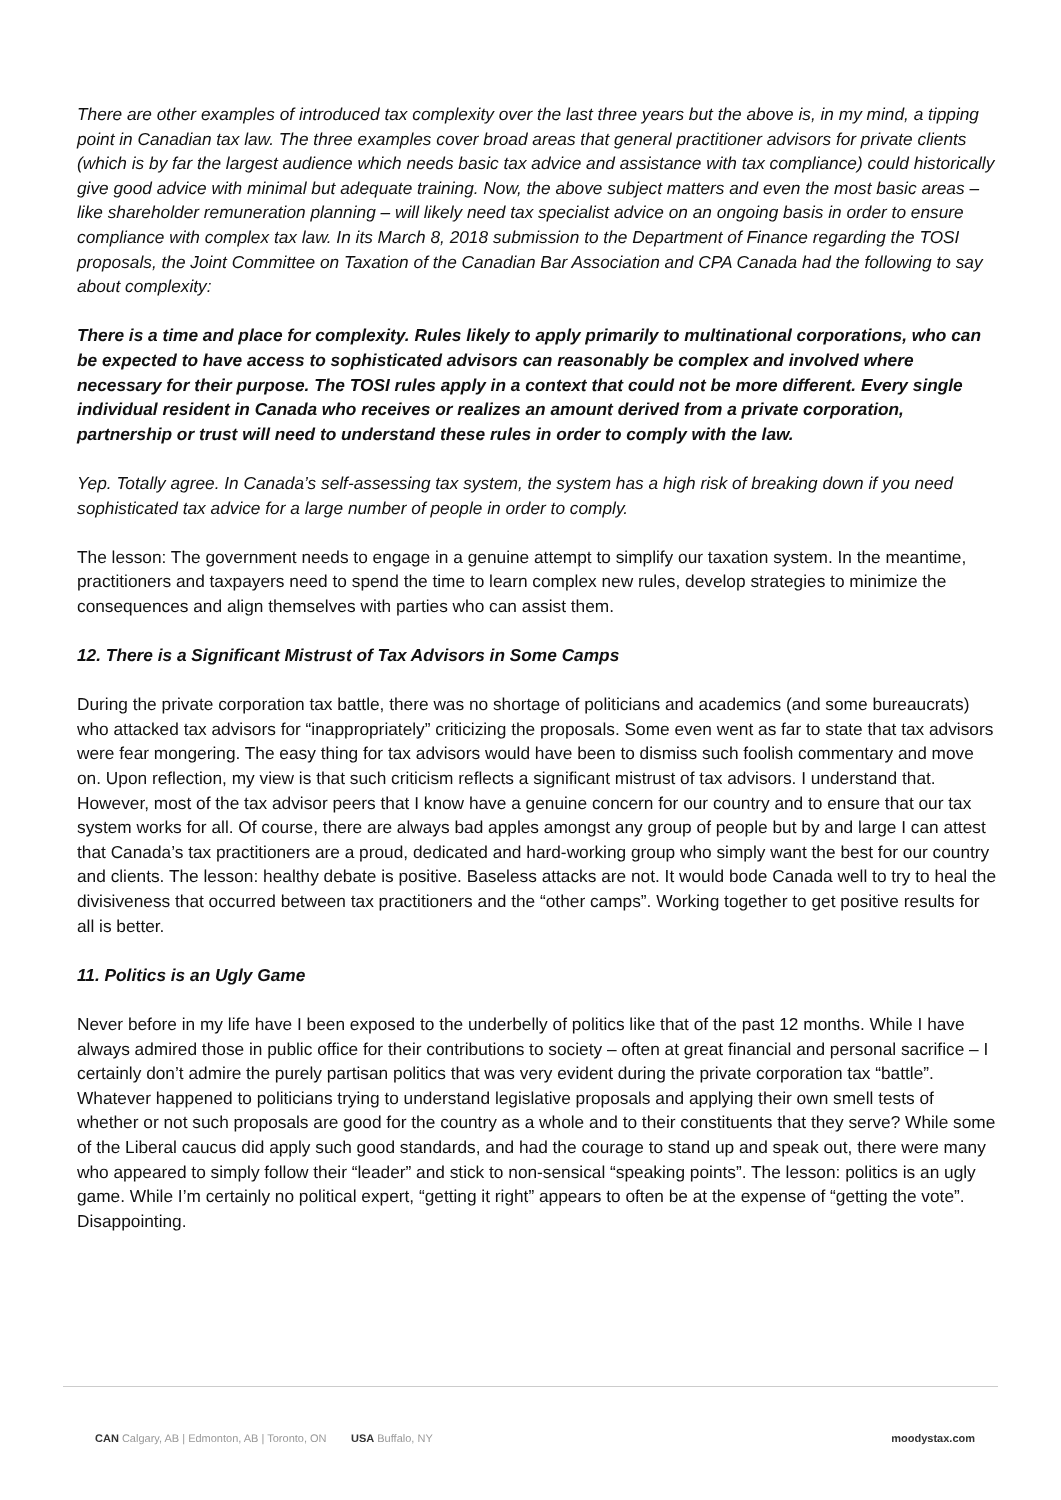There are other examples of introduced tax complexity over the last three years but the above is, in my mind, a tipping point in Canadian tax law. The three examples cover broad areas that general practitioner advisors for private clients (which is by far the largest audience which needs basic tax advice and assistance with tax compliance) could historically give good advice with minimal but adequate training. Now, the above subject matters and even the most basic areas – like shareholder remuneration planning – will likely need tax specialist advice on an ongoing basis in order to ensure compliance with complex tax law. In its March 8, 2018 submission to the Department of Finance regarding the TOSI proposals, the Joint Committee on Taxation of the Canadian Bar Association and CPA Canada had the following to say about complexity:
There is a time and place for complexity. Rules likely to apply primarily to multinational corporations, who can be expected to have access to sophisticated advisors can reasonably be complex and involved where necessary for their purpose. The TOSI rules apply in a context that could not be more different. Every single individual resident in Canada who receives or realizes an amount derived from a private corporation, partnership or trust will need to understand these rules in order to comply with the law.
Yep. Totally agree. In Canada’s self-assessing tax system, the system has a high risk of breaking down if you need sophisticated tax advice for a large number of people in order to comply.
The lesson: The government needs to engage in a genuine attempt to simplify our taxation system. In the meantime, practitioners and taxpayers need to spend the time to learn complex new rules, develop strategies to minimize the consequences and align themselves with parties who can assist them.
12. There is a Significant Mistrust of Tax Advisors in Some Camps
During the private corporation tax battle, there was no shortage of politicians and academics (and some bureaucrats) who attacked tax advisors for “inappropriately” criticizing the proposals. Some even went as far to state that tax advisors were fear mongering. The easy thing for tax advisors would have been to dismiss such foolish commentary and move on. Upon reflection, my view is that such criticism reflects a significant mistrust of tax advisors. I understand that. However, most of the tax advisor peers that I know have a genuine concern for our country and to ensure that our tax system works for all. Of course, there are always bad apples amongst any group of people but by and large I can attest that Canada’s tax practitioners are a proud, dedicated and hard-working group who simply want the best for our country and clients. The lesson: healthy debate is positive. Baseless attacks are not. It would bode Canada well to try to heal the divisiveness that occurred between tax practitioners and the “other camps”. Working together to get positive results for all is better.
11. Politics is an Ugly Game
Never before in my life have I been exposed to the underbelly of politics like that of the past 12 months. While I have always admired those in public office for their contributions to society – often at great financial and personal sacrifice – I certainly don’t admire the purely partisan politics that was very evident during the private corporation tax “battle”. Whatever happened to politicians trying to understand legislative proposals and applying their own smell tests of whether or not such proposals are good for the country as a whole and to their constituents that they serve? While some of the Liberal caucus did apply such good standards, and had the courage to stand up and speak out, there were many who appeared to simply follow their “leader” and stick to non-sensical “speaking points”. The lesson: politics is an ugly game. While I’m certainly no political expert, “getting it right” appears to often be at the expense of “getting the vote”. Disappointing.
CAN Calgary, AB | Edmonton, AB | Toronto, ON USA Buffalo, NY
moodystax.com